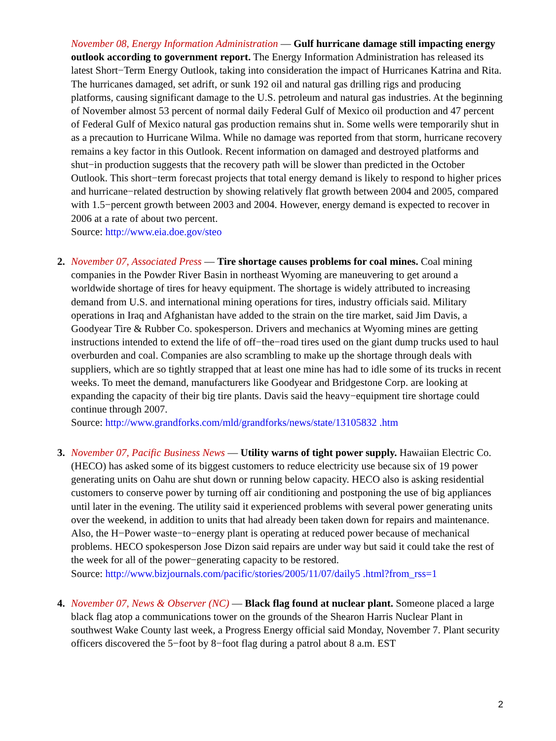November 08, Energy Information Administration — Gulf hurricane damage still impacting energy outlook according to government report. The Energy Information Administration has released its latest Short−Term Energy Outlook, taking into consideration the impact of Hurricanes Katrina and Rita. The hurricanes damaged, set adrift, or sunk 192 oil and natural gas drilling rigs and producing platforms, causing significant damage to the U.S. petroleum and natural gas industries. At the beginning of November almost 53 percent of normal daily Federal Gulf of Mexico oil production and 47 percent of Federal Gulf of Mexico natural gas production remains shut in. Some wells were temporarily shut in as a precaution to Hurricane Wilma. While no damage was reported from that storm, hurricane recovery remains a key factor in this Outlook. Recent information on damaged and destroyed platforms and shut−in production suggests that the recovery path will be slower than predicted in the October Outlook. This short−term forecast projects that total energy demand is likely to respond to higher prices and hurricane−related destruction by showing relatively flat growth between 2004 and 2005, compared with 1.5−percent growth between 2003 and 2004. However, energy demand is expected to recover in 2006 at a rate of about two percent.
Source: http://www.eia.doe.gov/steo
2. November 07, Associated Press — Tire shortage causes problems for coal mines. Coal mining companies in the Powder River Basin in northeast Wyoming are maneuvering to get around a worldwide shortage of tires for heavy equipment. The shortage is widely attributed to increasing demand from U.S. and international mining operations for tires, industry officials said. Military operations in Iraq and Afghanistan have added to the strain on the tire market, said Jim Davis, a Goodyear Tire & Rubber Co. spokesperson. Drivers and mechanics at Wyoming mines are getting instructions intended to extend the life of off−the−road tires used on the giant dump trucks used to haul overburden and coal. Companies are also scrambling to make up the shortage through deals with suppliers, which are so tightly strapped that at least one mine has had to idle some of its trucks in recent weeks. To meet the demand, manufacturers like Goodyear and Bridgestone Corp. are looking at expanding the capacity of their big tire plants. Davis said the heavy−equipment tire shortage could continue through 2007.
Source: http://www.grandforks.com/mld/grandforks/news/state/13105832 .htm
3. November 07, Pacific Business News — Utility warns of tight power supply. Hawaiian Electric Co. (HECO) has asked some of its biggest customers to reduce electricity use because six of 19 power generating units on Oahu are shut down or running below capacity. HECO also is asking residential customers to conserve power by turning off air conditioning and postponing the use of big appliances until later in the evening. The utility said it experienced problems with several power generating units over the weekend, in addition to units that had already been taken down for repairs and maintenance. Also, the H−Power waste−to−energy plant is operating at reduced power because of mechanical problems. HECO spokesperson Jose Dizon said repairs are under way but said it could take the rest of the week for all of the power−generating capacity to be restored.
Source: http://www.bizjournals.com/pacific/stories/2005/11/07/daily5 .html?from_rss=1
4. November 07, News & Observer (NC) — Black flag found at nuclear plant. Someone placed a large black flag atop a communications tower on the grounds of the Shearon Harris Nuclear Plant in southwest Wake County last week, a Progress Energy official said Monday, November 7. Plant security officers discovered the 5−foot by 8−foot flag during a patrol about 8 a.m. EST
2